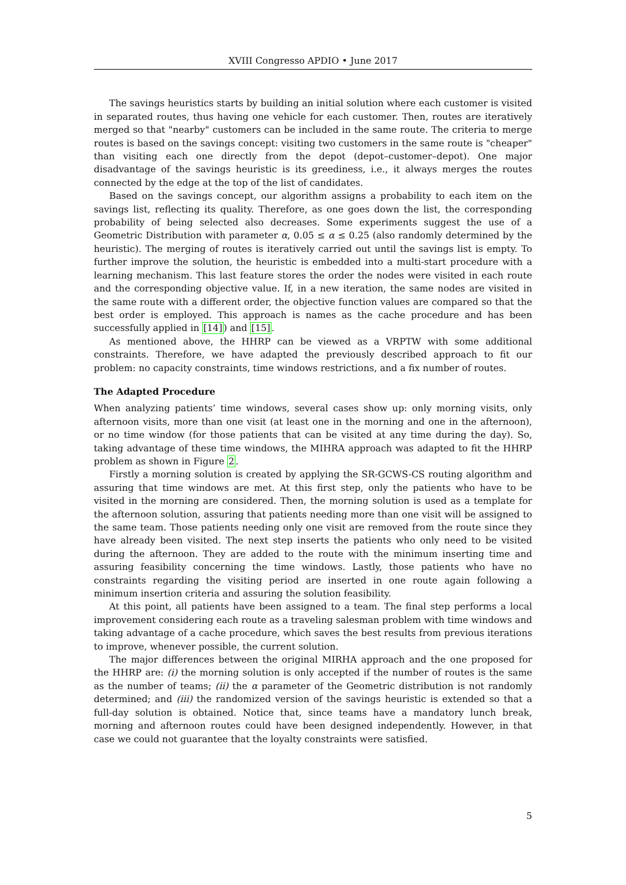XVIII Congresso APDIO • June 2017
The savings heuristics starts by building an initial solution where each customer is visited in separated routes, thus having one vehicle for each customer. Then, routes are iteratively merged so that "nearby" customers can be included in the same route. The criteria to merge routes is based on the savings concept: visiting two customers in the same route is "cheaper" than visiting each one directly from the depot (depot–customer–depot). One major disadvantage of the savings heuristic is its greediness, i.e., it always merges the routes connected by the edge at the top of the list of candidates.
Based on the savings concept, our algorithm assigns a probability to each item on the savings list, reflecting its quality. Therefore, as one goes down the list, the corresponding probability of being selected also decreases. Some experiments suggest the use of a Geometric Distribution with parameter α, 0.05 ≤ α ≤ 0.25 (also randomly determined by the heuristic). The merging of routes is iteratively carried out until the savings list is empty. To further improve the solution, the heuristic is embedded into a multi-start procedure with a learning mechanism. This last feature stores the order the nodes were visited in each route and the corresponding objective value. If, in a new iteration, the same nodes are visited in the same route with a different order, the objective function values are compared so that the best order is employed. This approach is names as the cache procedure and has been successfully applied in [14]) and [15].
As mentioned above, the HHRP can be viewed as a VRPTW with some additional constraints. Therefore, we have adapted the previously described approach to fit our problem: no capacity constraints, time windows restrictions, and a fix number of routes.
The Adapted Procedure
When analyzing patients’ time windows, several cases show up: only morning visits, only afternoon visits, more than one visit (at least one in the morning and one in the afternoon), or no time window (for those patients that can be visited at any time during the day). So, taking advantage of these time windows, the MIHRA approach was adapted to fit the HHRP problem as shown in Figure 2.
Firstly a morning solution is created by applying the SR-GCWS-CS routing algorithm and assuring that time windows are met. At this first step, only the patients who have to be visited in the morning are considered. Then, the morning solution is used as a template for the afternoon solution, assuring that patients needing more than one visit will be assigned to the same team. Those patients needing only one visit are removed from the route since they have already been visited. The next step inserts the patients who only need to be visited during the afternoon. They are added to the route with the minimum inserting time and assuring feasibility concerning the time windows. Lastly, those patients who have no constraints regarding the visiting period are inserted in one route again following a minimum insertion criteria and assuring the solution feasibility.
At this point, all patients have been assigned to a team. The final step performs a local improvement considering each route as a traveling salesman problem with time windows and taking advantage of a cache procedure, which saves the best results from previous iterations to improve, whenever possible, the current solution.
The major differences between the original MIRHA approach and the one proposed for the HHRP are: (i) the morning solution is only accepted if the number of routes is the same as the number of teams; (ii) the α parameter of the Geometric distribution is not randomly determined; and (iii) the randomized version of the savings heuristic is extended so that a full-day solution is obtained. Notice that, since teams have a mandatory lunch break, morning and afternoon routes could have been designed independently. However, in that case we could not guarantee that the loyalty constraints were satisfied.
5